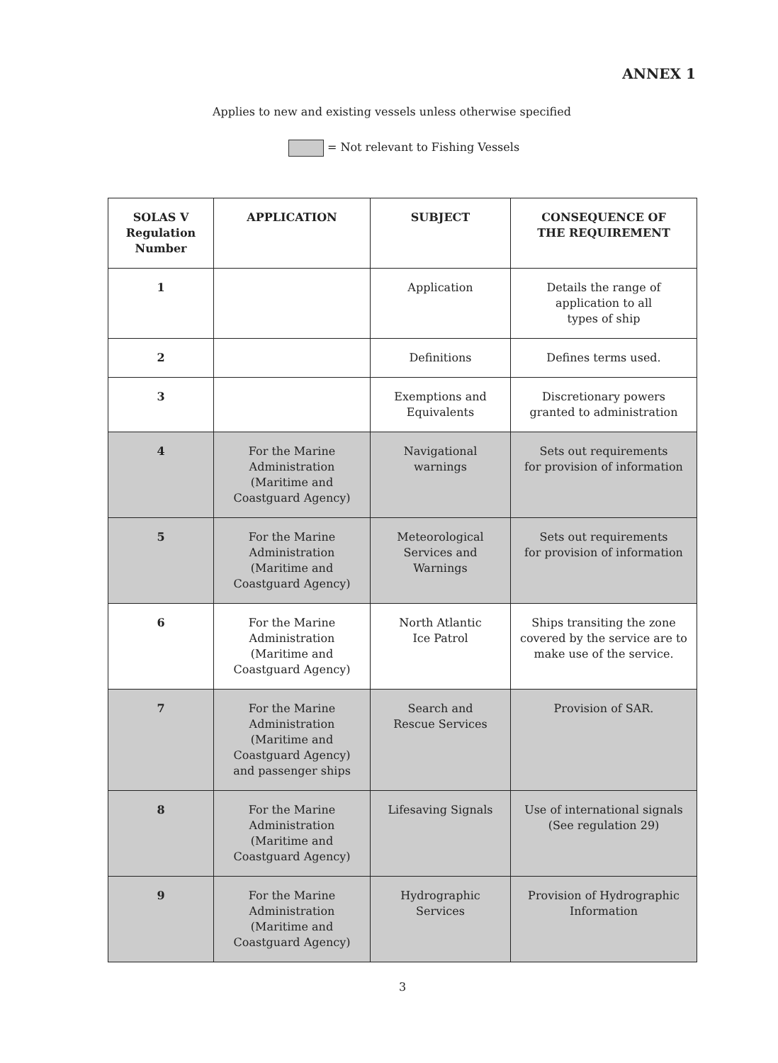ANNEX 1
Applies to new and existing vessels unless otherwise specified
= Not relevant to Fishing Vessels
| SOLAS V Regulation Number | APPLICATION | SUBJECT | CONSEQUENCE OF THE REQUIREMENT |
| --- | --- | --- | --- |
| 1 | | Application | Details the range of application to all types of ship |
| 2 | | Definitions | Defines terms used. |
| 3 | | Exemptions and Equivalents | Discretionary powers granted to administration |
| 4 | For the Marine Administration (Maritime and Coastguard Agency) | Navigational warnings | Sets out requirements for provision of information |
| 5 | For the Marine Administration (Maritime and Coastguard Agency) | Meteorological Services and Warnings | Sets out requirements for provision of information |
| 6 | For the Marine Administration (Maritime and Coastguard Agency) | North Atlantic Ice Patrol | Ships transiting the zone covered by the service are to make use of the service. |
| 7 | For the Marine Administration (Maritime and Coastguard Agency) and passenger ships | Search and Rescue Services | Provision of SAR. |
| 8 | For the Marine Administration (Maritime and Coastguard Agency) | Lifesaving Signals | Use of international signals (See regulation 29) |
| 9 | For the Marine Administration (Maritime and Coastguard Agency) | Hydrographic Services | Provision of Hydrographic Information |
3